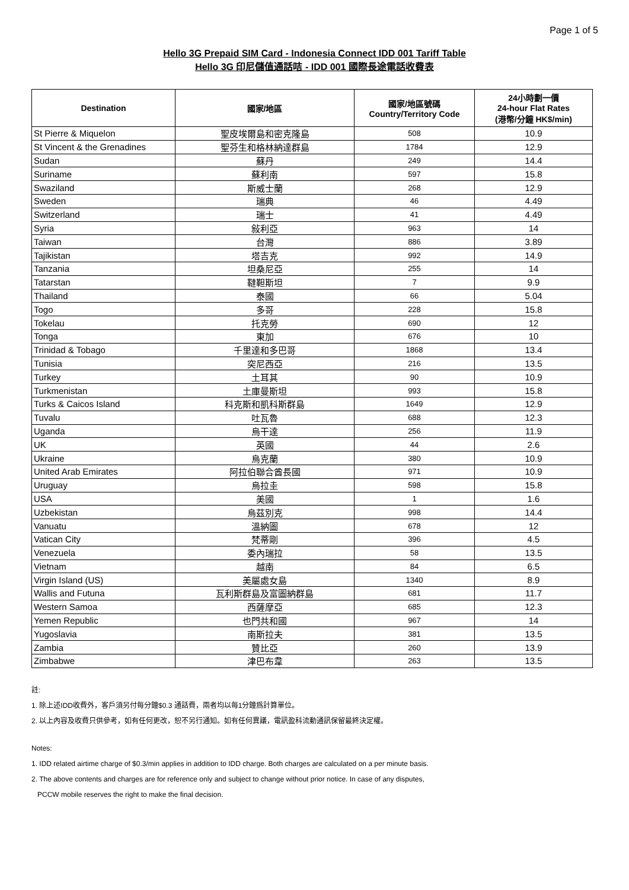Page 1 of 5
Hello 3G Prepaid SIM Card - Indonesia Connect IDD 001 Tariff Table
Hello 3G 印尼儲值通話咭 - IDD 001 國際長途電話收費表
| Destination | 國家/地區 | 國家/地區號碼 Country/Territory Code | 24小時劃一價 24-hour Flat Rates (港幣/分鐘 HK$/min) |
| --- | --- | --- | --- |
| St Pierre & Miquelon | 聖皮埃爾島和密克隆島 | 508 | 10.9 |
| St Vincent & the Grenadines | 聖芬生和格林納達群島 | 1784 | 12.9 |
| Sudan | 蘇丹 | 249 | 14.4 |
| Suriname | 蘇利南 | 597 | 15.8 |
| Swaziland | 斯威士蘭 | 268 | 12.9 |
| Sweden | 瑞典 | 46 | 4.49 |
| Switzerland | 瑞士 | 41 | 4.49 |
| Syria | 敍利亞 | 963 | 14 |
| Taiwan | 台灣 | 886 | 3.89 |
| Tajikistan | 塔吉克 | 992 | 14.9 |
| Tanzania | 坦桑尼亞 | 255 | 14 |
| Tatarstan | 韃靼斯坦 | 7 | 9.9 |
| Thailand | 泰國 | 66 | 5.04 |
| Togo | 多哥 | 228 | 15.8 |
| Tokelau | 托克勞 | 690 | 12 |
| Tonga | 東加 | 676 | 10 |
| Trinidad & Tobago | 千里達和多巴哥 | 1868 | 13.4 |
| Tunisia | 突尼西亞 | 216 | 13.5 |
| Turkey | 土耳其 | 90 | 10.9 |
| Turkmenistan | 土庫曼斯坦 | 993 | 15.8 |
| Turks & Caicos Island | 科克斯和凱科斯群島 | 1649 | 12.9 |
| Tuvalu | 吐瓦魯 | 688 | 12.3 |
| Uganda | 烏干達 | 256 | 11.9 |
| UK | 英國 | 44 | 2.6 |
| Ukraine | 烏克蘭 | 380 | 10.9 |
| United Arab Emirates | 阿拉伯聯合酋長國 | 971 | 10.9 |
| Uruguay | 烏拉圭 | 598 | 15.8 |
| USA | 美國 | 1 | 1.6 |
| Uzbekistan | 烏茲別克 | 998 | 14.4 |
| Vanuatu | 溫納圖 | 678 | 12 |
| Vatican City | 梵蒂剛 | 396 | 4.5 |
| Venezuela | 委內瑞拉 | 58 | 13.5 |
| Vietnam | 越南 | 84 | 6.5 |
| Virgin Island (US) | 美屬處女島 | 1340 | 8.9 |
| Wallis and Futuna | 瓦利斯群島及富圖納群島 | 681 | 11.7 |
| Western Samoa | 西薩摩亞 | 685 | 12.3 |
| Yemen Republic | 也門共和國 | 967 | 14 |
| Yugoslavia | 南斯拉夫 | 381 | 13.5 |
| Zambia | 贊比亞 | 260 | 13.9 |
| Zimbabwe | 津巴布韋 | 263 | 13.5 |
註:
1. 除上述IDD收費外，客戶須另付每分鐘$0.3 通話費，兩者均以每1分鐘爲計算單位。
2. 以上內容及收費只供參考，如有任何更改，恕不另行通知。如有任何異議，電訊盈科流動通訊保留最終決定權。
Notes:
1. IDD related airtime charge of $0.3/min applies in addition to IDD charge. Both charges are calculated on a per minute basis.
2. The above contents and charges are for reference only and subject to change without prior notice. In case of any disputes,
PCCW mobile reserves the right to make the final decision.